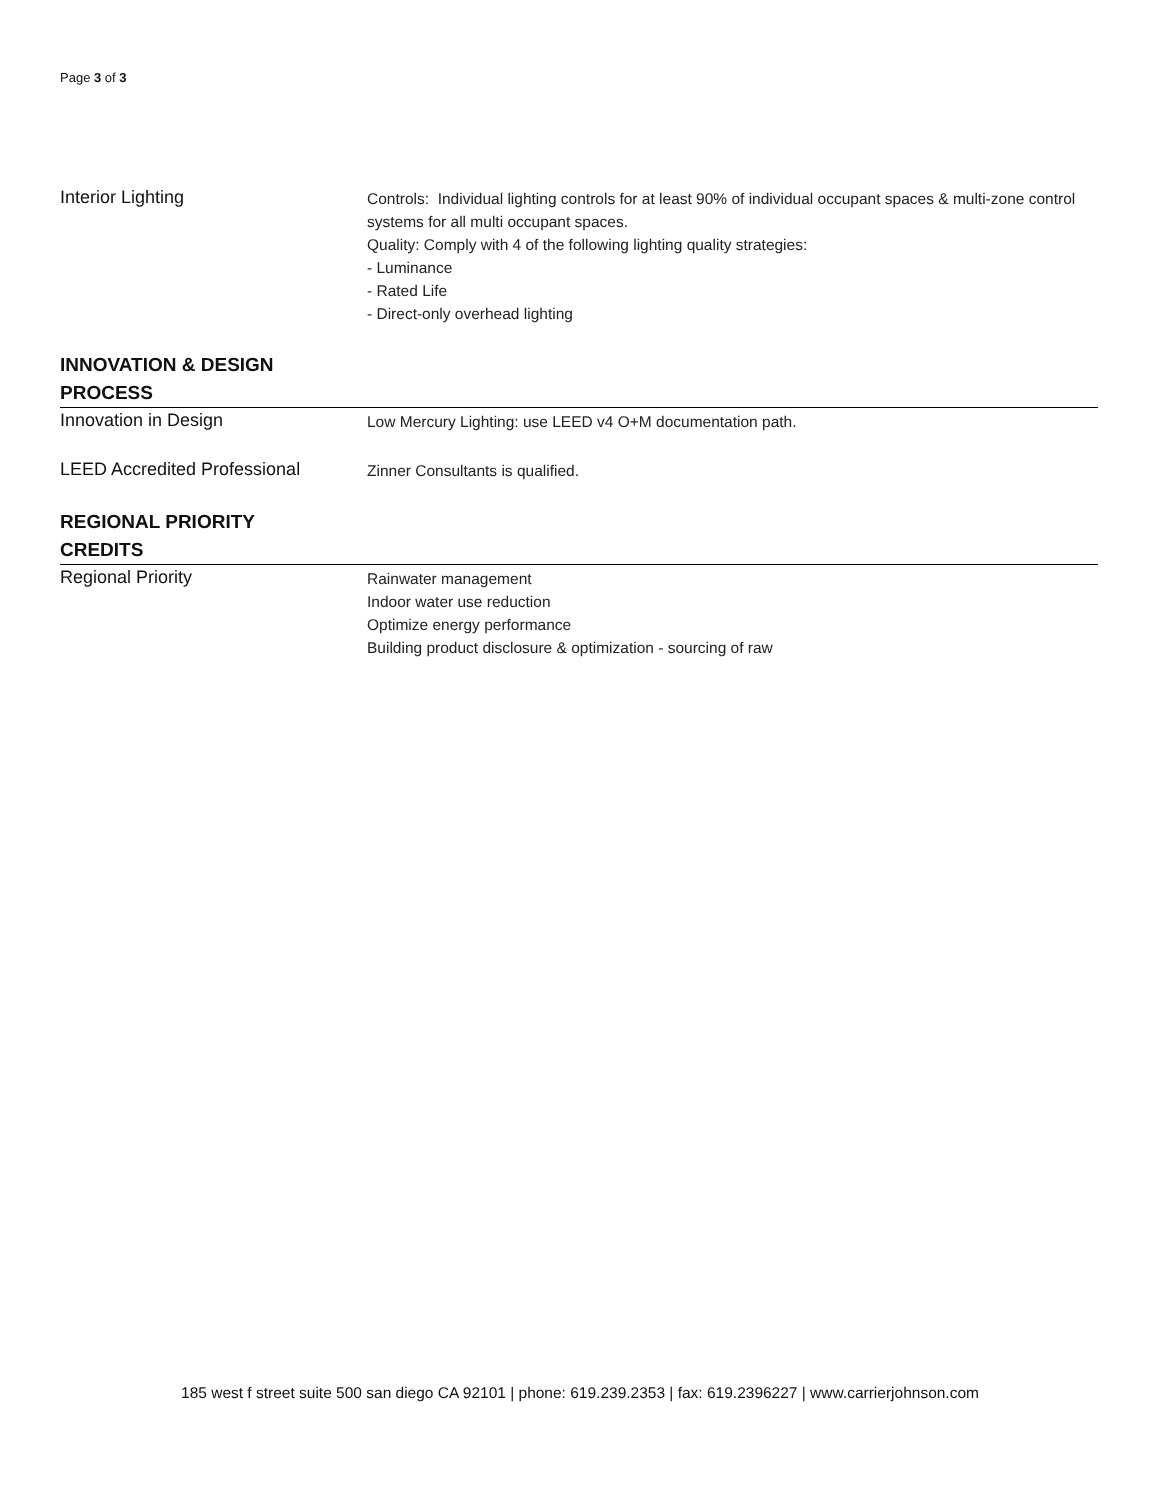Page 3 of 3
| Interior Lighting | Controls: Individual lighting controls for at least 90% of individual occupant spaces & multi-zone control systems for all multi occupant spaces. Quality: Comply with 4 of the following lighting quality strategies: - Luminance - Rated Life - Direct-only overhead lighting |
| INNOVATION & DESIGN PROCESS | |
| Innovation in Design | Low Mercury Lighting: use LEED v4 O+M documentation path. |
| LEED Accredited Professional | Zinner Consultants is qualified. |
| REGIONAL PRIORITY CREDITS | |
| Regional Priority | Rainwater management Indoor water use reduction Optimize energy performance Building product disclosure & optimization - sourcing of raw |
185 west f street suite 500 san diego CA 92101 | phone: 619.239.2353 | fax: 619.2396227 | www.carrierjohnson.com